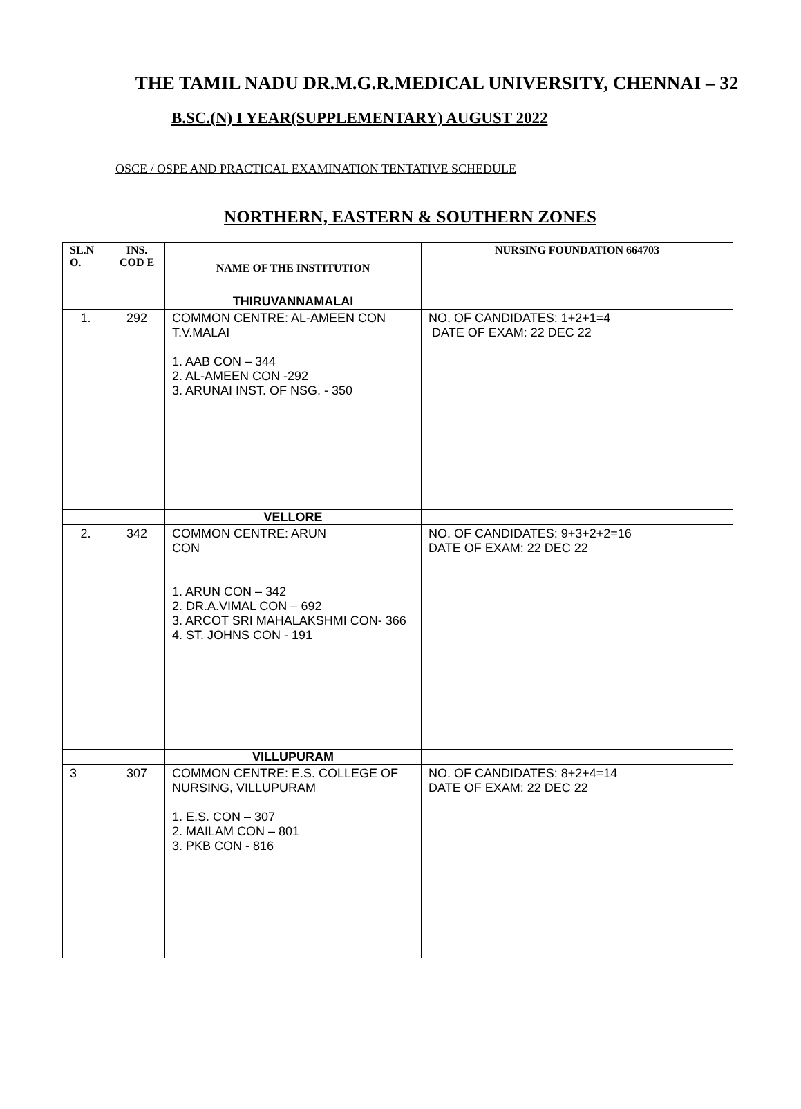THE TAMIL NADU DR.M.G.R.MEDICAL UNIVERSITY, CHENNAI – 32
B.SC.(N) I YEAR(SUPPLEMENTARY) AUGUST 2022
OSCE / OSPE AND PRACTICAL EXAMINATION TENTATIVE SCHEDULE
NORTHERN, EASTERN & SOUTHERN ZONES
| SL.N O. | INS. COD E | NAME OF THE INSTITUTION | NURSING FOUNDATION 664703 |
| --- | --- | --- | --- |
| | | THIRUVANNAMALAI | |
| 1. | 292 | COMMON CENTRE: AL-AMEEN CON T.V.MALAI 1. AAB CON – 344 2. AL-AMEEN CON -292 3. ARUNAI INST. OF NSG. - 350 | NO. OF CANDIDATES: 1+2+1=4 DATE OF EXAM: 22 DEC 22 |
| | | VELLORE | |
| 2. | 342 | COMMON CENTRE: ARUN CON 1. ARUN CON – 342 2. DR.A.VIMAL CON – 692 3. ARCOT SRI MAHALAKSHMI CON- 366 4. ST. JOHNS CON - 191 | NO. OF CANDIDATES: 9+3+2+2=16 DATE OF EXAM: 22 DEC 22 |
| | | VILLUPURAM | |
| 3 | 307 | COMMON CENTRE: E.S. COLLEGE OF NURSING, VILLUPURAM 1. E.S. CON – 307 2. MAILAM CON – 801 3. PKB CON - 816 | NO. OF CANDIDATES: 8+2+4=14 DATE OF EXAM: 22 DEC 22 |